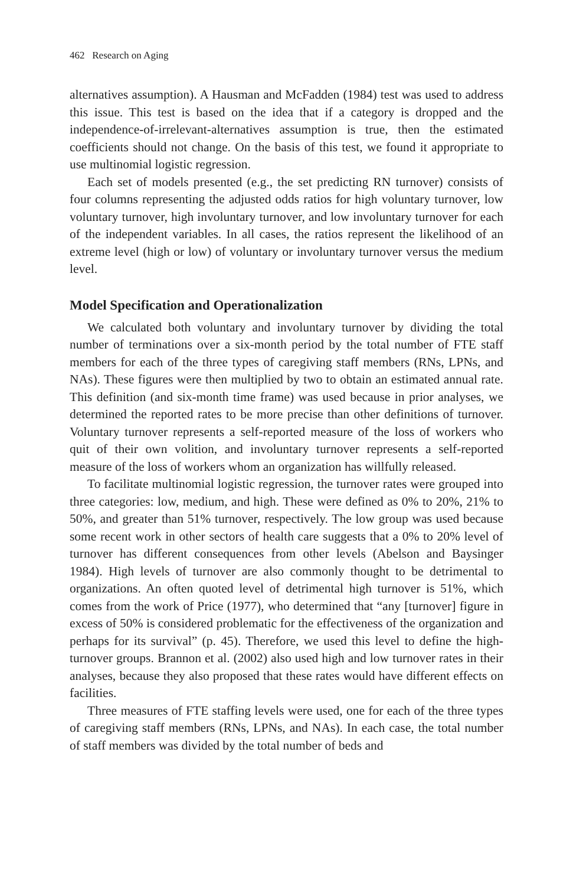462 Research on Aging
alternatives assumption). A Hausman and McFadden (1984) test was used to address this issue. This test is based on the idea that if a category is dropped and the independence-of-irrelevant-alternatives assumption is true, then the estimated coefficients should not change. On the basis of this test, we found it appropriate to use multinomial logistic regression.
Each set of models presented (e.g., the set predicting RN turnover) consists of four columns representing the adjusted odds ratios for high voluntary turnover, low voluntary turnover, high involuntary turnover, and low involuntary turnover for each of the independent variables. In all cases, the ratios represent the likelihood of an extreme level (high or low) of voluntary or involuntary turnover versus the medium level.
Model Specification and Operationalization
We calculated both voluntary and involuntary turnover by dividing the total number of terminations over a six-month period by the total number of FTE staff members for each of the three types of caregiving staff members (RNs, LPNs, and NAs). These figures were then multiplied by two to obtain an estimated annual rate. This definition (and six-month time frame) was used because in prior analyses, we determined the reported rates to be more precise than other definitions of turnover. Voluntary turnover represents a self-reported measure of the loss of workers who quit of their own volition, and involuntary turnover represents a self-reported measure of the loss of workers whom an organization has willfully released.
To facilitate multinomial logistic regression, the turnover rates were grouped into three categories: low, medium, and high. These were defined as 0% to 20%, 21% to 50%, and greater than 51% turnover, respectively. The low group was used because some recent work in other sectors of health care suggests that a 0% to 20% level of turnover has different consequences from other levels (Abelson and Baysinger 1984). High levels of turnover are also commonly thought to be detrimental to organizations. An often quoted level of detrimental high turnover is 51%, which comes from the work of Price (1977), who determined that “any [turnover] figure in excess of 50% is considered problematic for the effectiveness of the organization and perhaps for its survival” (p. 45). Therefore, we used this level to define the high-turnover groups. Brannon et al. (2002) also used high and low turnover rates in their analyses, because they also proposed that these rates would have different effects on facilities.
Three measures of FTE staffing levels were used, one for each of the three types of caregiving staff members (RNs, LPNs, and NAs). In each case, the total number of staff members was divided by the total number of beds and